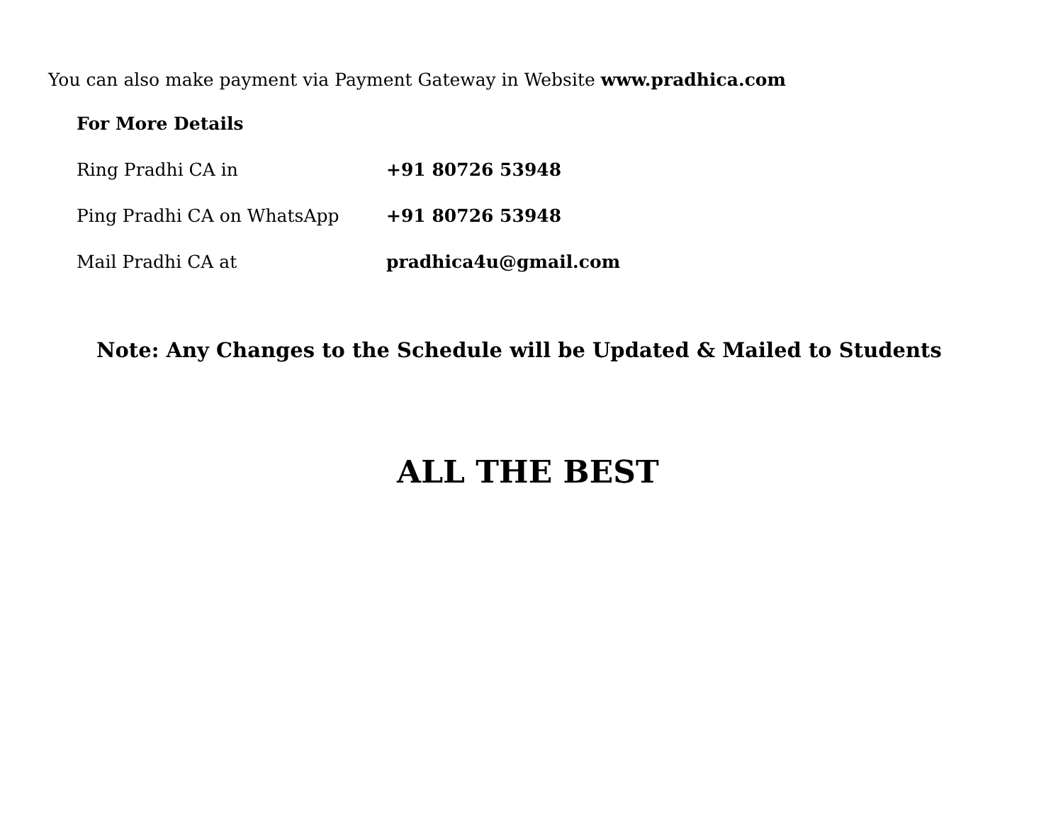You can also make payment via Payment Gateway in Website www.pradhica.com
For More Details
Ring Pradhi CA in +91 80726 53948
Ping Pradhi CA on WhatsApp +91 80726 53948
Mail Pradhi CA at pradhica4u@gmail.com
Note: Any Changes to the Schedule will be Updated & Mailed to Students
ALL THE BEST